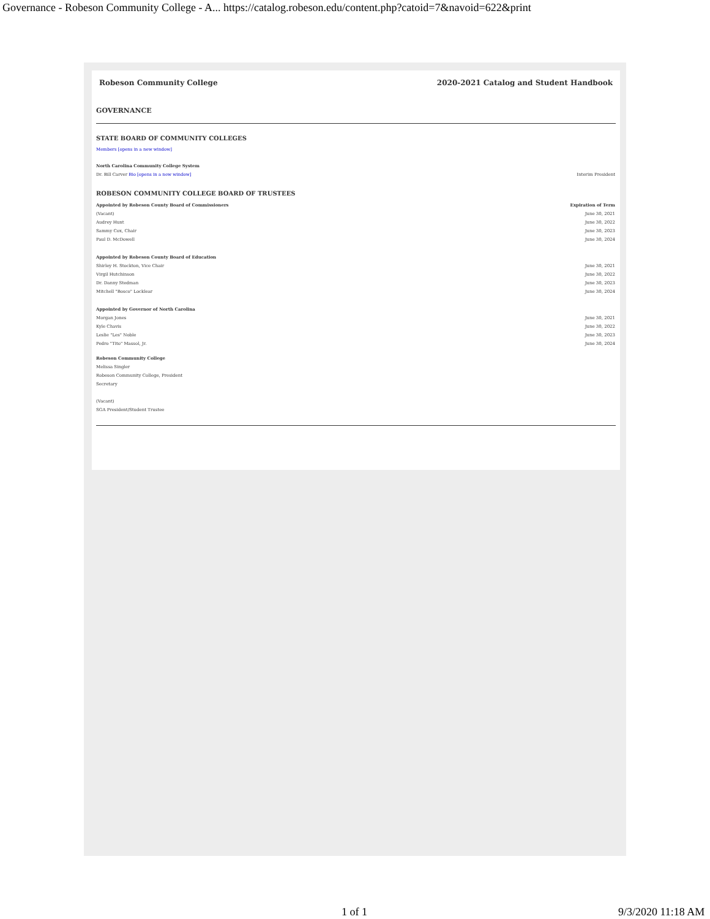Governance - Robeson Community College - A... https://catalog.robeson.edu/content.php?catoid=7&navoid=622&print
Robeson Community College 2020-2021 Catalog and Student Handbook
GOVERNANCE
STATE BOARD OF COMMUNITY COLLEGES
Members [opens in a new window]
| North Carolina Community College System | |
| --- | --- |
| Dr. Bill Carver Bio [opens in a new window] | Interim President |
ROBESON COMMUNITY COLLEGE BOARD OF TRUSTEES
| Appointed by Robeson County Board of Commissioners | Expiration of Term |
| --- | --- |
| (Vacant) | June 30, 2021 |
| Audrey Hunt | June 30, 2022 |
| Sammy Cox, Chair | June 30, 2023 |
| Paul D. McDowell | June 30, 2024 |
| Appointed by Robeson County Board of Education | |
| Shirley H. Stockton, Vice Chair | June 30, 2021 |
| Virgil Hutchinson | June 30, 2022 |
| Dr. Danny Stedman | June 30, 2023 |
| Mitchell "Bosco" Locklear | June 30, 2024 |
| Appointed by Governor of North Carolina | |
| Morgan Jones | June 30, 2021 |
| Kyle Chavis | June 30, 2022 |
| Leslie "Les" Noble | June 30, 2023 |
| Pedro "Tito" Massol, Jr. | June 30, 2024 |
Robeson Community College
Melissa Singler
Robeson Community College, President
Secretary
(Vacant)
SGA President/Student Trustee
1 of 1 9/3/2020 11:18 AM